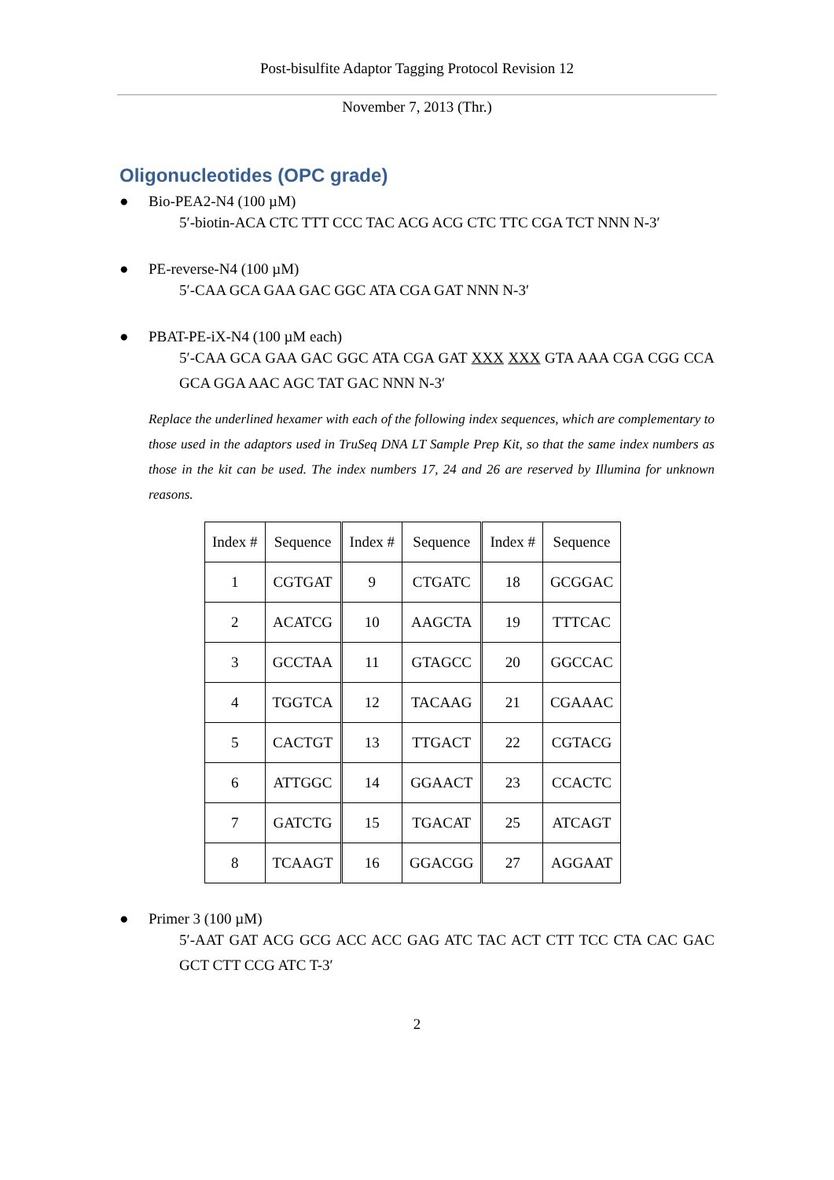Post-bisulfite Adaptor Tagging Protocol Revision 12
November 7, 2013 (Thr.)
Oligonucleotides (OPC grade)
● Bio-PEA2-N4 (100 µM)
5′-biotin-ACA CTC TTT CCC TAC ACG ACG CTC TTC CGA TCT NNN N-3′
● PE-reverse-N4 (100 µM)
5′-CAA GCA GAA GAC GGC ATA CGA GAT NNN N-3′
● PBAT-PE-iX-N4 (100 µM each)
5′-CAA GCA GAA GAC GGC ATA CGA GAT XXX XXX GTA AAA CGA CGG CCA GCA GGA AAC AGC TAT GAC NNN N-3′
Replace the underlined hexamer with each of the following index sequences, which are complementary to those used in the adaptors used in TruSeq DNA LT Sample Prep Kit, so that the same index numbers as those in the kit can be used. The index numbers 17, 24 and 26 are reserved by Illumina for unknown reasons.
| Index # | Sequence | Index # | Sequence | Index # | Sequence |
| --- | --- | --- | --- | --- | --- |
| 1 | CGTGAT | 9 | CTGATC | 18 | GCGGAC |
| 2 | ACATCG | 10 | AAGCTA | 19 | TTTCAC |
| 3 | GCCTAA | 11 | GTAGCC | 20 | GGCCAC |
| 4 | TGGTCA | 12 | TACAAG | 21 | CGAAAC |
| 5 | CACTGT | 13 | TTGACT | 22 | CGTACG |
| 6 | ATTGGC | 14 | GGAACT | 23 | CCACTC |
| 7 | GATCTG | 15 | TGACAT | 25 | ATCAGT |
| 8 | TCAAGT | 16 | GGACGG | 27 | AGGAAT |
● Primer 3 (100 µM)
5′-AAT GAT ACG GCG ACC ACC GAG ATC TAC ACT CTT TCC CTA CAC GAC GCT CTT CCG ATC T-3′
2